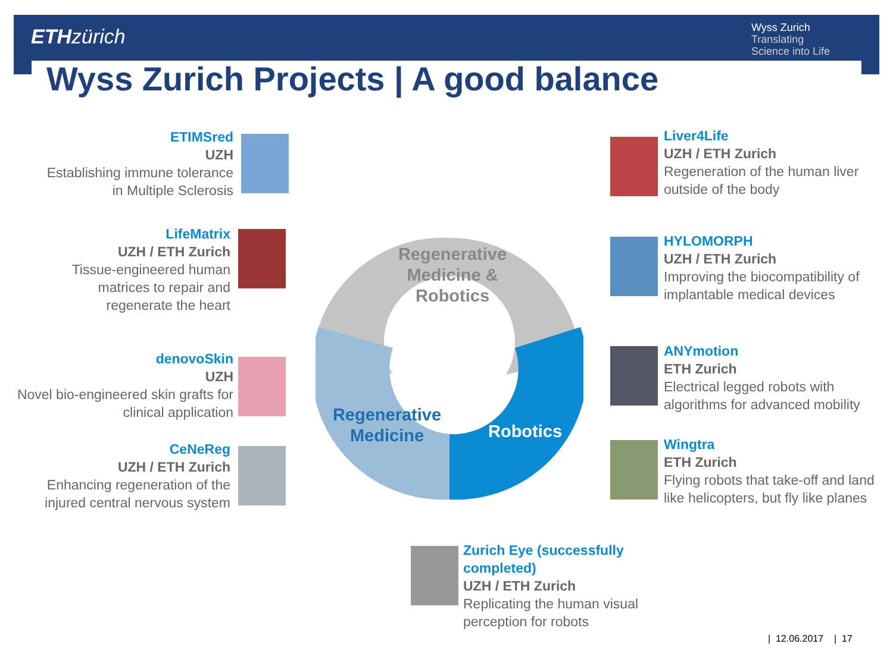ETH zürich
Wyss Zurich
Translating
Science into Life
Wyss Zurich Projects | A good balance
Regenerative Medicine & Robotics
Regenerative Medicine
Robotics
ETIMSred
UZH
Establishing immune tolerance in Multiple Sclerosis
LifeMatrix
UZH / ETH Zurich
Tissue-engineered human matrices to repair and regenerate the heart
denovoSkin
UZH
Novel bio-engineered skin grafts for clinical application
CeNeReg
UZH / ETH Zurich
Enhancing regeneration of the injured central nervous system
Liver4Life
UZH / ETH Zurich
Regeneration of the human liver
outside of the body
HYLOMORPH
UZH / ETH Zurich
Improving the biocompatibility of implantable medical devices
ANYmotion
ETH Zurich
Electrical legged robots with algorithms for advanced mobility
Wingtra
ETH Zurich
Flying robots that take-off and land like helicopters, but fly like planes
Zurich Eye (successfully completed)
UZH / ETH Zurich
Replicating the human visual perception for robots
| 12.06.2017 | 17